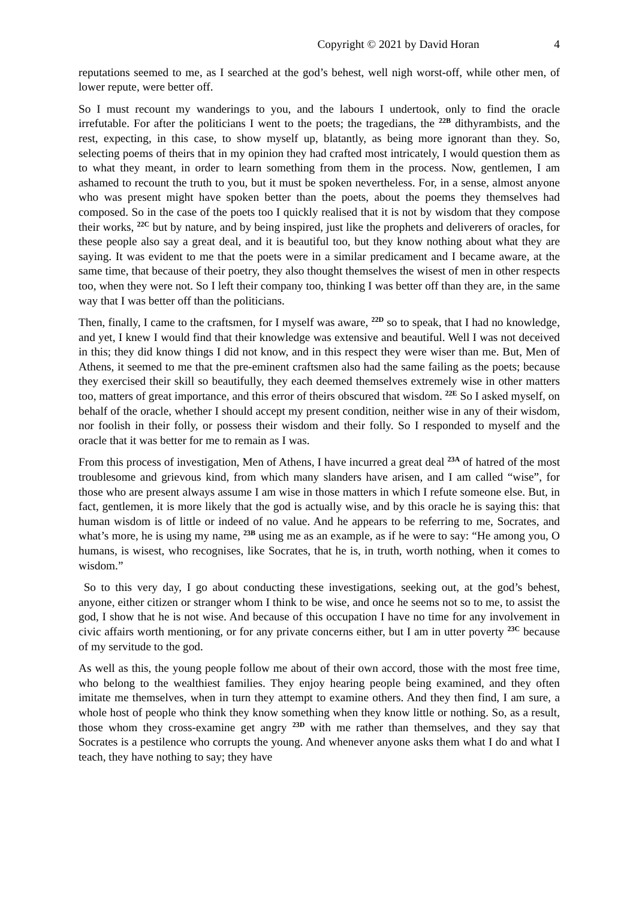Copyright © 2021 by David Horan 4
reputations seemed to me, as I searched at the god’s behest, well nigh worst-off, while other men, of lower repute, were better off.
So I must recount my wanderings to you, and the labours I undertook, only to find the oracle irrefutable. For after the politicians I went to the poets; the tragedians, the <sup>22B</sup> dithyrambists, and the rest, expecting, in this case, to show myself up, blatantly, as being more ignorant than they. So, selecting poems of theirs that in my opinion they had crafted most intricately, I would question them as to what they meant, in order to learn something from them in the process. Now, gentlemen, I am ashamed to recount the truth to you, but it must be spoken nevertheless. For, in a sense, almost anyone who was present might have spoken better than the poets, about the poems they themselves had composed. So in the case of the poets too I quickly realised that it is not by wisdom that they compose their works, <sup>22C</sup> but by nature, and by being inspired, just like the prophets and deliverers of oracles, for these people also say a great deal, and it is beautiful too, but they know nothing about what they are saying. It was evident to me that the poets were in a similar predicament and I became aware, at the same time, that because of their poetry, they also thought themselves the wisest of men in other respects too, when they were not. So I left their company too, thinking I was better off than they are, in the same way that I was better off than the politicians.
Then, finally, I came to the craftsmen, for I myself was aware, <sup>22D</sup> so to speak, that I had no knowledge, and yet, I knew I would find that their knowledge was extensive and beautiful. Well I was not deceived in this; they did know things I did not know, and in this respect they were wiser than me. But, Men of Athens, it seemed to me that the pre-eminent craftsmen also had the same failing as the poets; because they exercised their skill so beautifully, they each deemed themselves extremely wise in other matters too, matters of great importance, and this error of theirs obscured that wisdom. <sup>22E</sup> So I asked myself, on behalf of the oracle, whether I should accept my present condition, neither wise in any of their wisdom, nor foolish in their folly, or possess their wisdom and their folly. So I responded to myself and the oracle that it was better for me to remain as I was.
From this process of investigation, Men of Athens, I have incurred a great deal <sup>23A</sup> of hatred of the most troublesome and grievous kind, from which many slanders have arisen, and I am called “wise”, for those who are present always assume I am wise in those matters in which I refute someone else. But, in fact, gentlemen, it is more likely that the god is actually wise, and by this oracle he is saying this: that human wisdom is of little or indeed of no value. And he appears to be referring to me, Socrates, and what’s more, he is using my name, <sup>23B</sup> using me as an example, as if he were to say: “He among you, O humans, is wisest, who recognises, like Socrates, that he is, in truth, worth nothing, when it comes to wisdom.”
So to this very day, I go about conducting these investigations, seeking out, at the god’s behest, anyone, either citizen or stranger whom I think to be wise, and once he seems not so to me, to assist the god, I show that he is not wise. And because of this occupation I have no time for any involvement in civic affairs worth mentioning, or for any private concerns either, but I am in utter poverty <sup>23C</sup> because of my servitude to the god.
As well as this, the young people follow me about of their own accord, those with the most free time, who belong to the wealthiest families. They enjoy hearing people being examined, and they often imitate me themselves, when in turn they attempt to examine others. And they then find, I am sure, a whole host of people who think they know something when they know little or nothing. So, as a result, those whom they cross-examine get angry <sup>23D</sup> with me rather than themselves, and they say that Socrates is a pestilence who corrupts the young. And whenever anyone asks them what I do and what I teach, they have nothing to say; they have